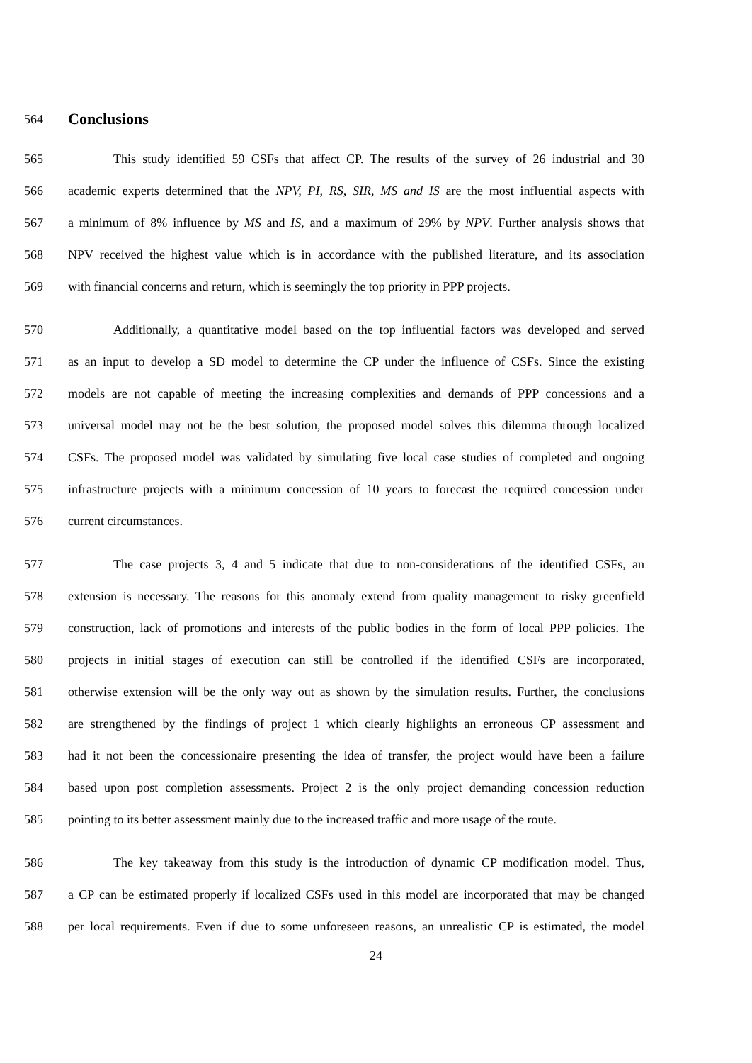564
Conclusions
565 This study identified 59 CSFs that affect CP. The results of the survey of 26 industrial and 30
566 academic experts determined that the NPV, PI, RS, SIR, MS and IS are the most influential aspects with
567 a minimum of 8% influence by MS and IS, and a maximum of 29% by NPV. Further analysis shows that
568 NPV received the highest value which is in accordance with the published literature, and its association
569 with financial concerns and return, which is seemingly the top priority in PPP projects.
570 Additionally, a quantitative model based on the top influential factors was developed and served
571 as an input to develop a SD model to determine the CP under the influence of CSFs. Since the existing
572 models are not capable of meeting the increasing complexities and demands of PPP concessions and a
573 universal model may not be the best solution, the proposed model solves this dilemma through localized
574 CSFs. The proposed model was validated by simulating five local case studies of completed and ongoing
575 infrastructure projects with a minimum concession of 10 years to forecast the required concession under
576 current circumstances.
577 The case projects 3, 4 and 5 indicate that due to non-considerations of the identified CSFs, an
578 extension is necessary. The reasons for this anomaly extend from quality management to risky greenfield
579 construction, lack of promotions and interests of the public bodies in the form of local PPP policies. The
580 projects in initial stages of execution can still be controlled if the identified CSFs are incorporated,
581 otherwise extension will be the only way out as shown by the simulation results. Further, the conclusions
582 are strengthened by the findings of project 1 which clearly highlights an erroneous CP assessment and
583 had it not been the concessionaire presenting the idea of transfer, the project would have been a failure
584 based upon post completion assessments. Project 2 is the only project demanding concession reduction
585 pointing to its better assessment mainly due to the increased traffic and more usage of the route.
586 The key takeaway from this study is the introduction of dynamic CP modification model. Thus,
587 a CP can be estimated properly if localized CSFs used in this model are incorporated that may be changed
588 per local requirements. Even if due to some unforeseen reasons, an unrealistic CP is estimated, the model
24